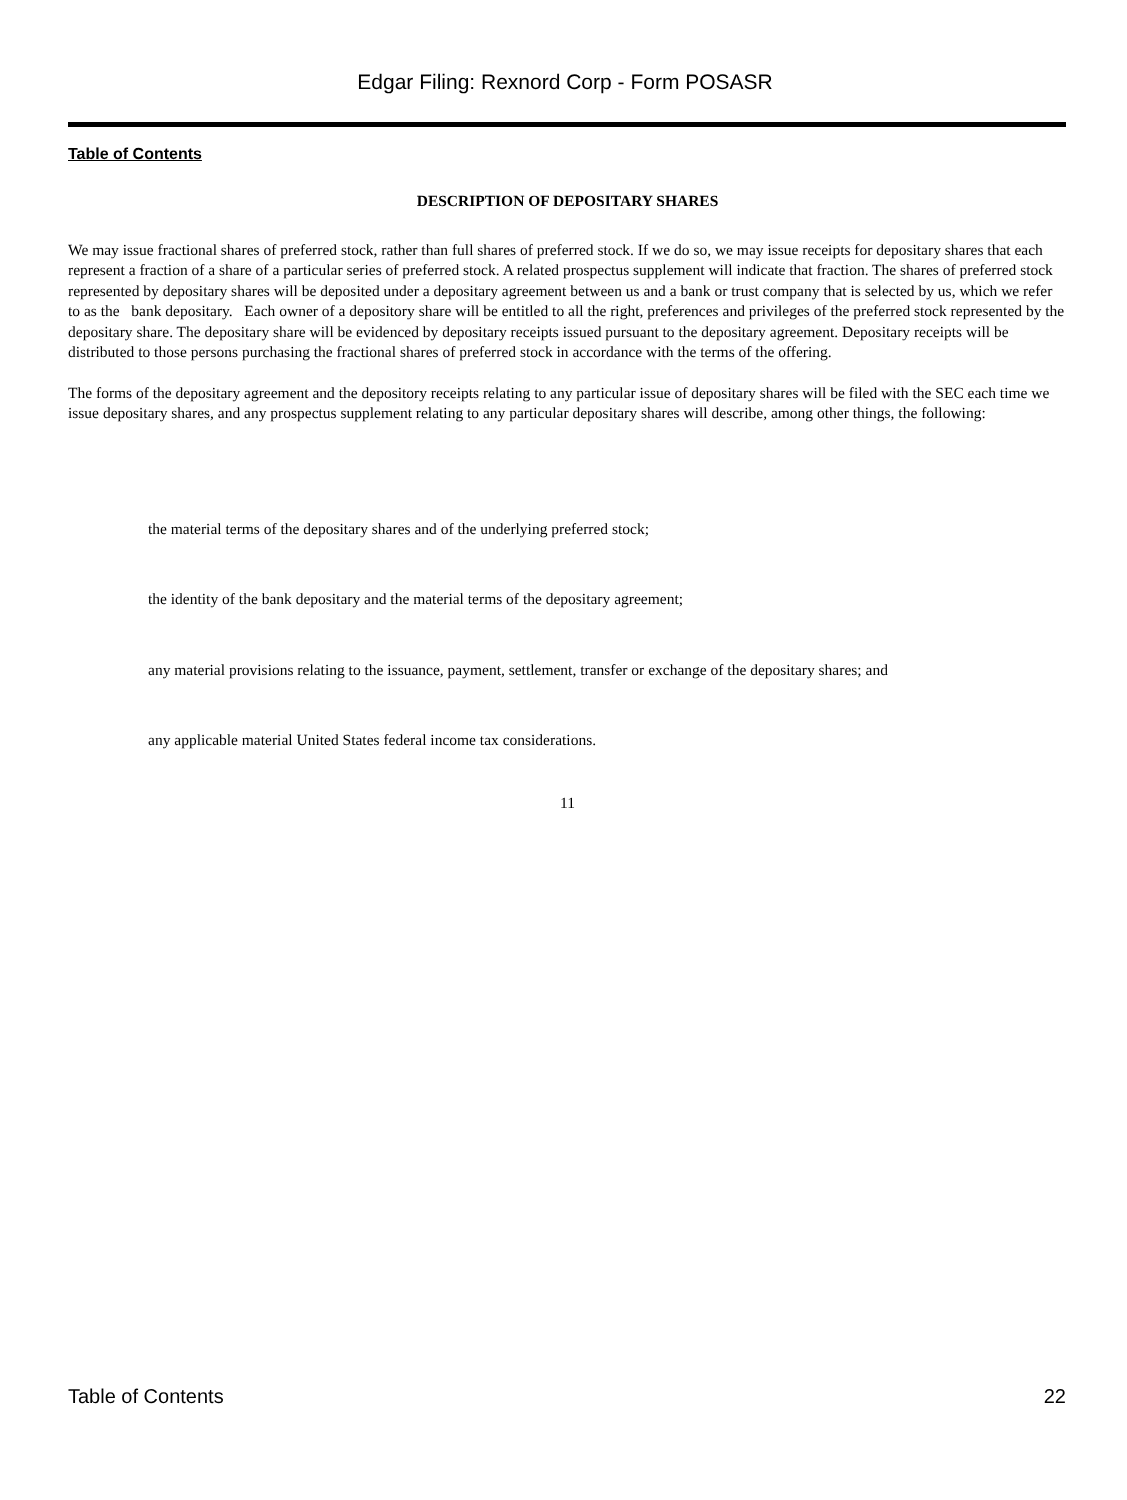Edgar Filing: Rexnord Corp - Form POSASR
Table of Contents
DESCRIPTION OF DEPOSITARY SHARES
We may issue fractional shares of preferred stock, rather than full shares of preferred stock. If we do so, we may issue receipts for depositary shares that each represent a fraction of a share of a particular series of preferred stock. A related prospectus supplement will indicate that fraction. The shares of preferred stock represented by depositary shares will be deposited under a depositary agreement between us and a bank or trust company that is selected by us, which we refer to as the bank depositary. Each owner of a depository share will be entitled to all the right, preferences and privileges of the preferred stock represented by the depositary share. The depositary share will be evidenced by depositary receipts issued pursuant to the depositary agreement. Depositary receipts will be distributed to those persons purchasing the fractional shares of preferred stock in accordance with the terms of the offering.
The forms of the depositary agreement and the depository receipts relating to any particular issue of depositary shares will be filed with the SEC each time we issue depositary shares, and any prospectus supplement relating to any particular depositary shares will describe, among other things, the following:
the material terms of the depositary shares and of the underlying preferred stock;
the identity of the bank depositary and the material terms of the depositary agreement;
any material provisions relating to the issuance, payment, settlement, transfer or exchange of the depositary shares; and
any applicable material United States federal income tax considerations.
11
Table of Contents 22